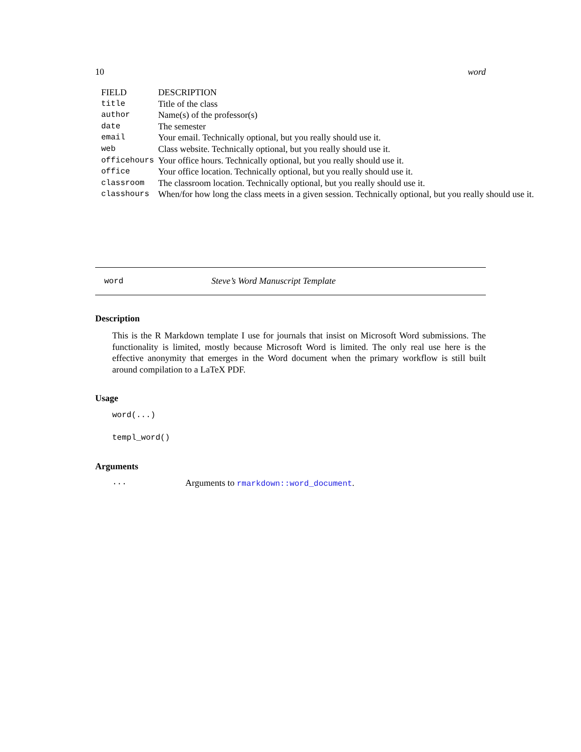10 word
| FIELD | DESCRIPTION |
| --- | --- |
| title | Title of the class |
| author | Name(s) of the professor(s) |
| date | The semester |
| email | Your email. Technically optional, but you really should use it. |
| web | Class website. Technically optional, but you really should use it. |
| officehours | Your office hours. Technically optional, but you really should use it. |
| office | Your office location. Technically optional, but you really should use it. |
| classroom | The classroom location. Technically optional, but you really should use it. |
| classhours | When/for how long the class meets in a given session. Technically optional, but you really should use it. |
word Steve’s Word Manuscript Template
Description
This is the R Markdown template I use for journals that insist on Microsoft Word submissions. The functionality is limited, mostly because Microsoft Word is limited. The only real use here is the effective anonymity that emerges in the Word document when the primary workflow is still built around compilation to a LaTeX PDF.
Usage
word(...)
templ_word()
Arguments
... Arguments to rmarkdown::word_document.